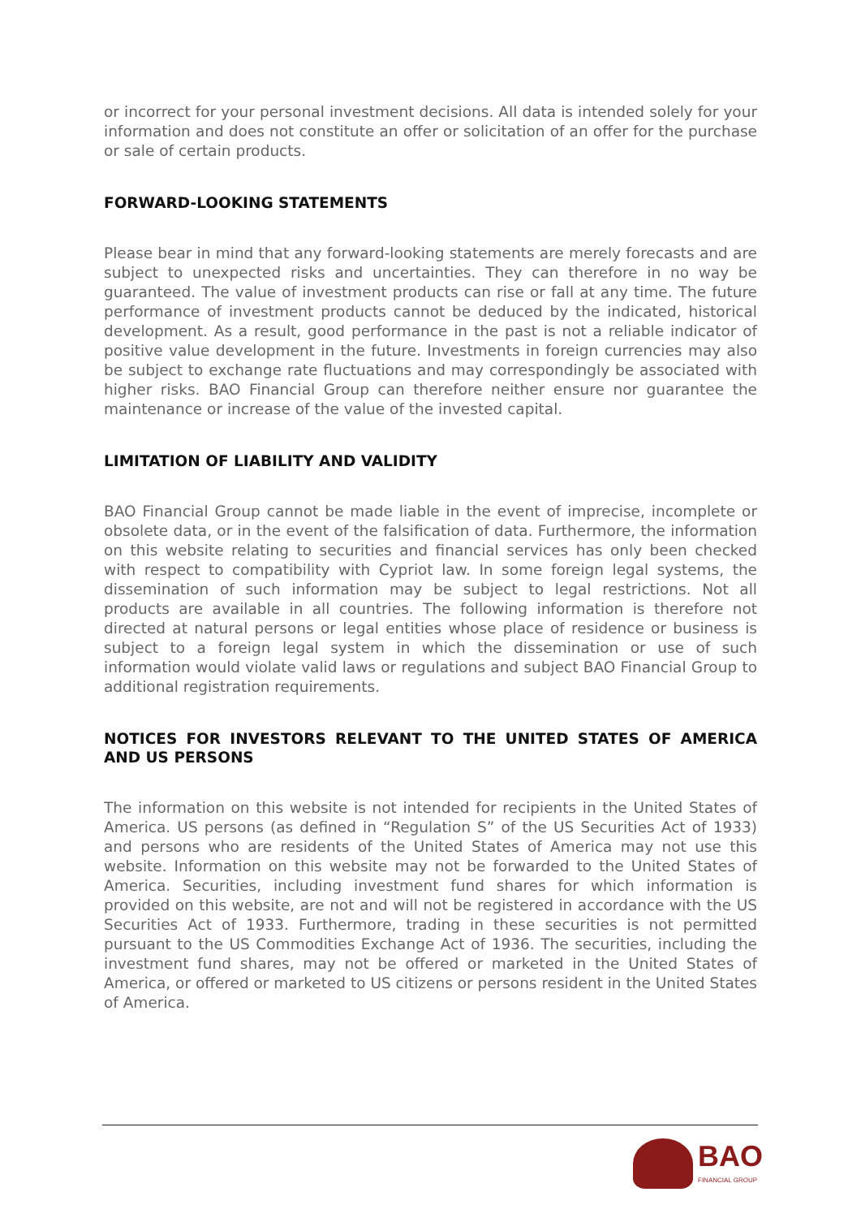or incorrect for your personal investment decisions. All data is intended solely for your information and does not constitute an offer or solicitation of an offer for the purchase or sale of certain products.
FORWARD-LOOKING STATEMENTS
Please bear in mind that any forward-looking statements are merely forecasts and are subject to unexpected risks and uncertainties. They can therefore in no way be guaranteed. The value of investment products can rise or fall at any time. The future performance of investment products cannot be deduced by the indicated, historical development. As a result, good performance in the past is not a reliable indicator of positive value development in the future. Investments in foreign currencies may also be subject to exchange rate fluctuations and may correspondingly be associated with higher risks. BAO Financial Group can therefore neither ensure nor guarantee the maintenance or increase of the value of the invested capital.
LIMITATION OF LIABILITY AND VALIDITY
BAO Financial Group cannot be made liable in the event of imprecise, incomplete or obsolete data, or in the event of the falsification of data. Furthermore, the information on this website relating to securities and financial services has only been checked with respect to compatibility with Cypriot law. In some foreign legal systems, the dissemination of such information may be subject to legal restrictions. Not all products are available in all countries. The following information is therefore not directed at natural persons or legal entities whose place of residence or business is subject to a foreign legal system in which the dissemination or use of such information would violate valid laws or regulations and subject BAO Financial Group to additional registration requirements.
NOTICES FOR INVESTORS RELEVANT TO THE UNITED STATES OF AMERICA AND US PERSONS
The information on this website is not intended for recipients in the United States of America. US persons (as defined in “Regulation S” of the US Securities Act of 1933) and persons who are residents of the United States of America may not use this website. Information on this website may not be forwarded to the United States of America. Securities, including investment fund shares for which information is provided on this website, are not and will not be registered in accordance with the US Securities Act of 1933. Furthermore, trading in these securities is not permitted pursuant to the US Commodities Exchange Act of 1936. The securities, including the investment fund shares, may not be offered or marketed in the United States of America, or offered or marketed to US citizens or persons resident in the United States of America.
BAO
FINANCIAL GROUP